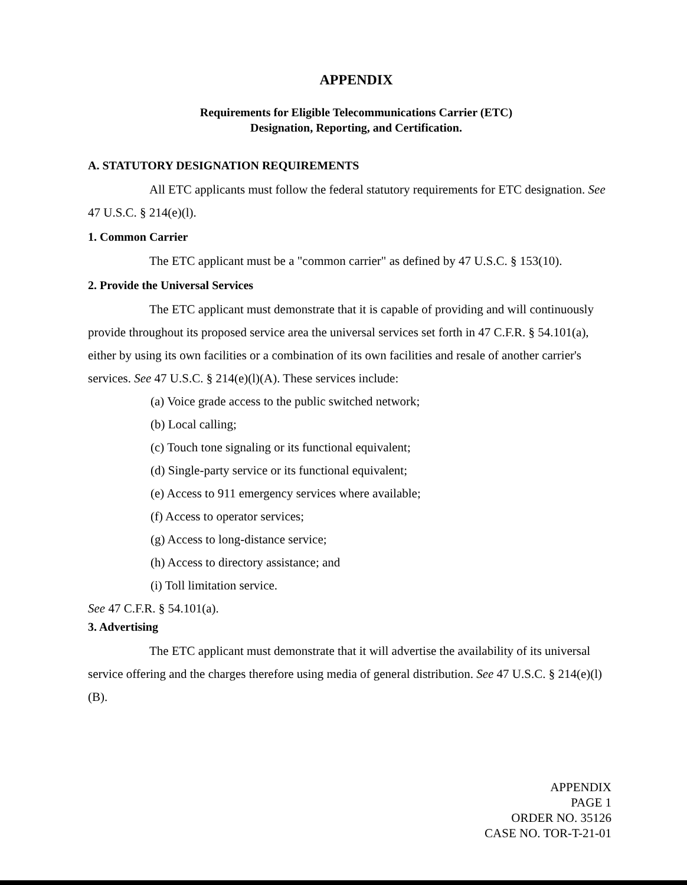APPENDIX
Requirements for Eligible Telecommunications Carrier (ETC)
Designation, Reporting, and Certification.
A. STATUTORY DESIGNATION REQUIREMENTS
All ETC applicants must follow the federal statutory requirements for ETC designation. See 47 U.S.C. § 214(e)(l).
1. Common Carrier
The ETC applicant must be a "common carrier" as defined by 47 U.S.C. § 153(10).
2. Provide the Universal Services
The ETC applicant must demonstrate that it is capable of providing and will continuously provide throughout its proposed service area the universal services set forth in 47 C.F.R. § 54.101(a), either by using its own facilities or a combination of its own facilities and resale of another carrier's services. See 47 U.S.C. § 214(e)(l)(A). These services include:
(a) Voice grade access to the public switched network;
(b) Local calling;
(c) Touch tone signaling or its functional equivalent;
(d) Single-party service or its functional equivalent;
(e) Access to 911 emergency services where available;
(f) Access to operator services;
(g) Access to long-distance service;
(h) Access to directory assistance; and
(i) Toll limitation service.
See 47 C.F.R. § 54.101(a).
3. Advertising
The ETC applicant must demonstrate that it will advertise the availability of its universal service offering and the charges therefore using media of general distribution. See 47 U.S.C. § 214(e)(l)(B).
APPENDIX
PAGE 1
ORDER NO. 35126
CASE NO. TOR-T-21-01